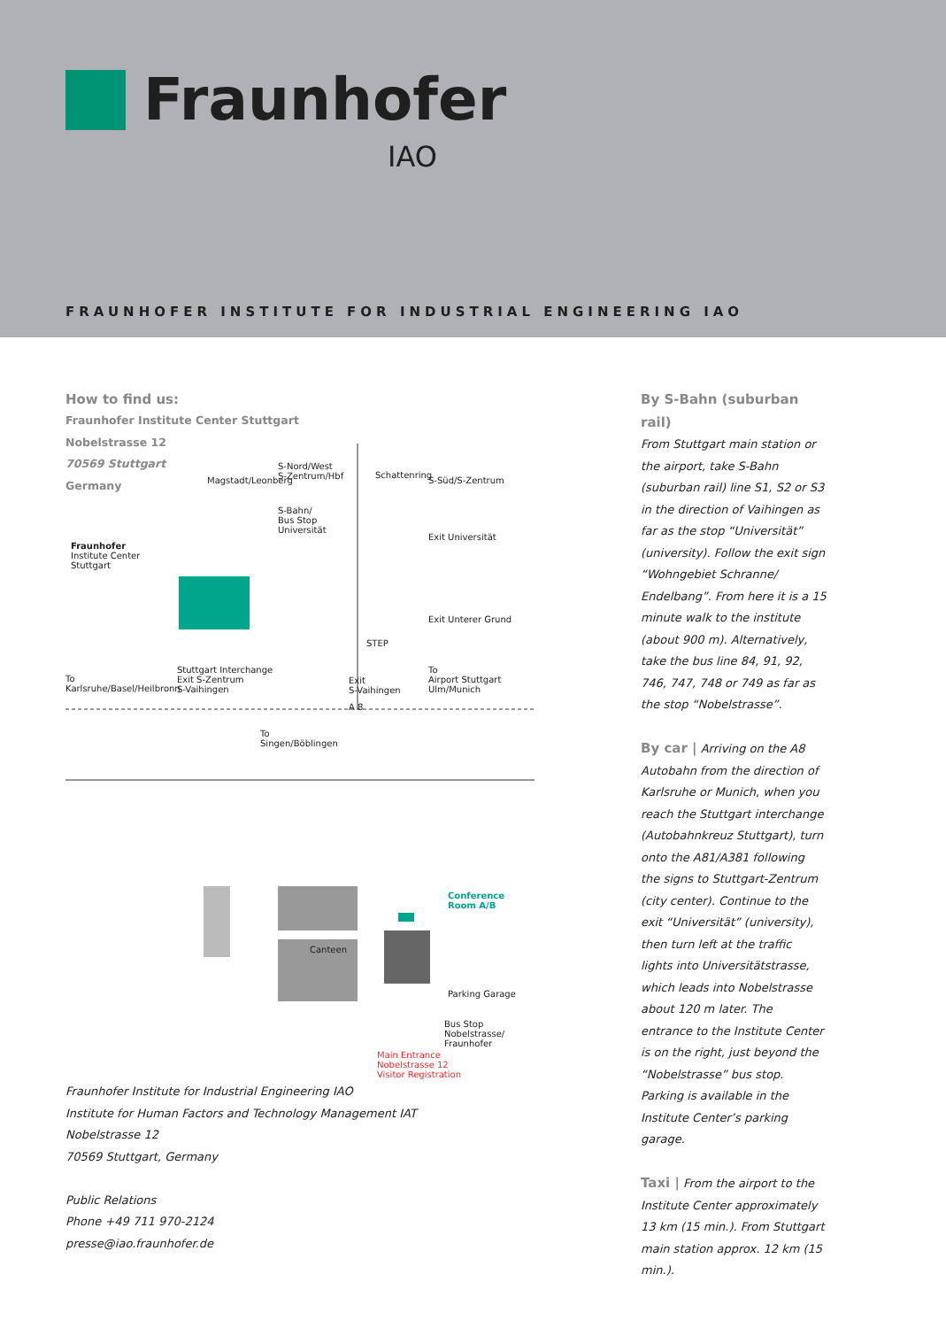Fraunhofer
IAO
FRAUNHOFER INSTITUTE FOR INDUSTRIAL ENGINEERING IAO
How to find us:
Fraunhofer Institute Center Stuttgart
Nobelstrasse 12
70569 Stuttgart
Germany
S-Nord/West
S-Zentrum/Hbf
Magstadt/Leonberg
Schattenring
S-Süd/S-Zentrum
S-Bahn/
Bus Stop
Universität
Exit Universität
Fraunhofer
Institute Center
Stuttgart
Exit Unterer Grund
STEP
Stuttgart Interchange
Exit S-Zentrum
S-Vaihingen
To
Karlsruhe/Basel/Heilbronn
Exit
S-Vaihingen
To
Airport Stuttgart
Ulm/Munich
A 8
To
Singen/Böblingen
Conference
Room A/B
Canteen
Parking Garage
Bus Stop
Nobelstrasse/
Fraunhofer
Main Entrance
Nobelstrasse 12
Visitor Registration
Fraunhofer Institute for Industrial Engineering IAO
Institute for Human Factors and Technology Management IAT
Nobelstrasse 12
70569 Stuttgart, Germany
Public Relations
Phone +49 711 970-2124
presse@iao.fraunhofer.de
By S-Bahn (suburban rail)
From Stuttgart main station or the airport, take S-Bahn (suburban rail) line S1, S2 or S3 in the direction of Vaihingen as far as the stop “Universität” (university). Follow the exit sign “Wohngebiet Schranne/ Endelbang”. From here it is a 15 minute walk to the institute (about 900 m). Alternatively, take the bus line 84, 91, 92, 746, 747, 748 or 749 as far as the stop “Nobelstrasse”.
By car | Arriving on the A8 Autobahn from the direction of Karlsruhe or Munich, when you reach the Stuttgart interchange (Autobahnkreuz Stuttgart), turn onto the A81/A381 following the signs to Stuttgart-Zentrum (city center). Continue to the exit “Universität” (university), then turn left at the traffic lights into Universitätstrasse, which leads into Nobelstrasse about 120 m later. The entrance to the Institute Center is on the right, just beyond the “Nobelstrasse” bus stop. Parking is available in the Institute Center’s parking garage.
Taxi | From the airport to the Institute Center approximately 13 km (15 min.). From Stuttgart main station approx. 12 km (15 min.).